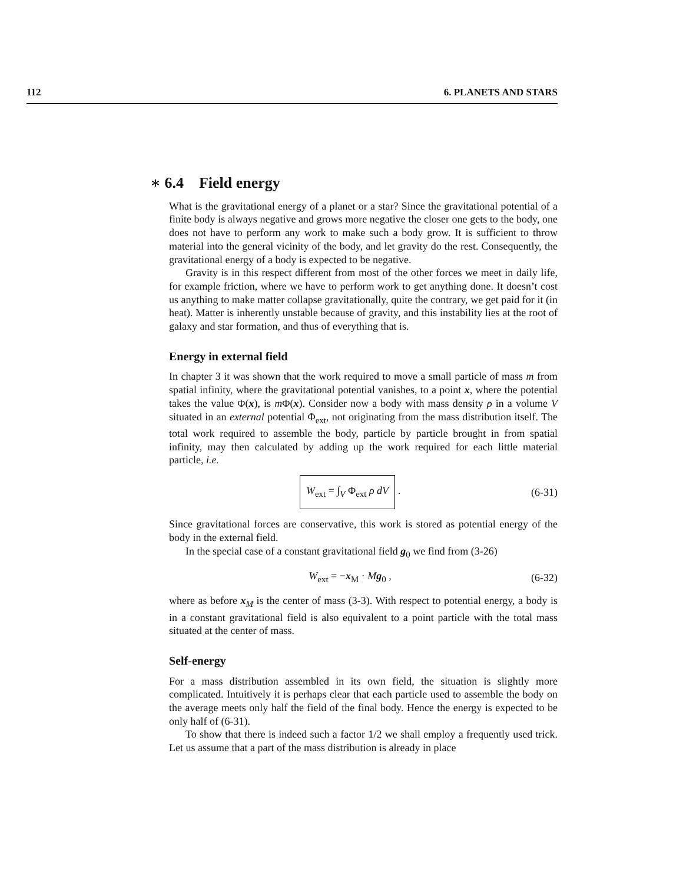112 6. PLANETS AND STARS
∗ 6.4 Field energy
What is the gravitational energy of a planet or a star? Since the gravitational potential of a finite body is always negative and grows more negative the closer one gets to the body, one does not have to perform any work to make such a body grow. It is sufficient to throw material into the general vicinity of the body, and let gravity do the rest. Consequently, the gravitational energy of a body is expected to be negative.
Gravity is in this respect different from most of the other forces we meet in daily life, for example friction, where we have to perform work to get anything done. It doesn’t cost us anything to make matter collapse gravitationally, quite the contrary, we get paid for it (in heat). Matter is inherently unstable because of gravity, and this instability lies at the root of galaxy and star formation, and thus of everything that is.
Energy in external field
In chapter 3 it was shown that the work required to move a small particle of mass m from spatial infinity, where the gravitational potential vanishes, to a point x, where the potential takes the value Φ(x), is m Φ(x). Consider now a body with mass density ρ in a volume V situated in an external potential Φ<sub>ext</sub>, not originating from the mass distribution itself. The total work required to assemble the body, particle by particle brought in from spatial infinity, may then calculated by adding up the work required for each little material particle, i.e.
W<sub>ext</sub> = ∫<sub>V</sub> Φ<sub>ext</sub> ρ dV . (6-31)
Since gravitational forces are conservative, this work is stored as potential energy of the body in the external field.
In the special case of a constant gravitational field g<sub>0</sub> we find from (3-26)
W<sub>ext</sub> = −x<sub>M</sub> · Mg<sub>0</sub> , (6-32)
where as before x<sub>M</sub> is the center of mass (3-3). With respect to potential energy, a body is in a constant gravitational field is also equivalent to a point particle with the total mass situated at the center of mass.
Self-energy
For a mass distribution assembled in its own field, the situation is slightly more complicated. Intuitively it is perhaps clear that each particle used to assemble the body on the average meets only half the field of the final body. Hence the energy is expected to be only half of (6-31).
To show that there is indeed such a factor 1/2 we shall employ a frequently used trick. Let us assume that a part of the mass distribution is already in place